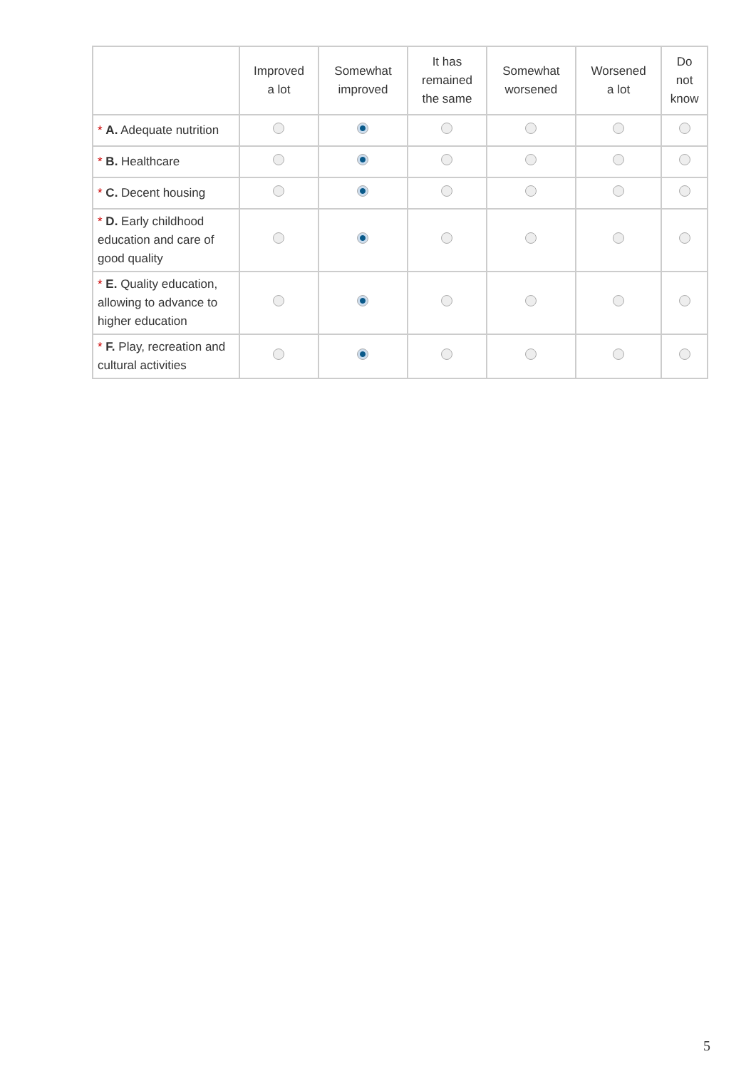| | Improved a lot | Somewhat improved | It has remained the same | Somewhat worsened | Worsened a lot | Do not know |
| --- | --- | --- | --- | --- | --- | --- |
| * A. Adequate nutrition | | | | | | |
| * B. Healthcare | | | | | | |
| * C. Decent housing | | | | | | |
| * D. Early childhood education and care of good quality | | | | | | |
| * E. Quality education, allowing to advance to higher education | | | | | | |
| * F. Play, recreation and cultural activities | | | | | | |
5